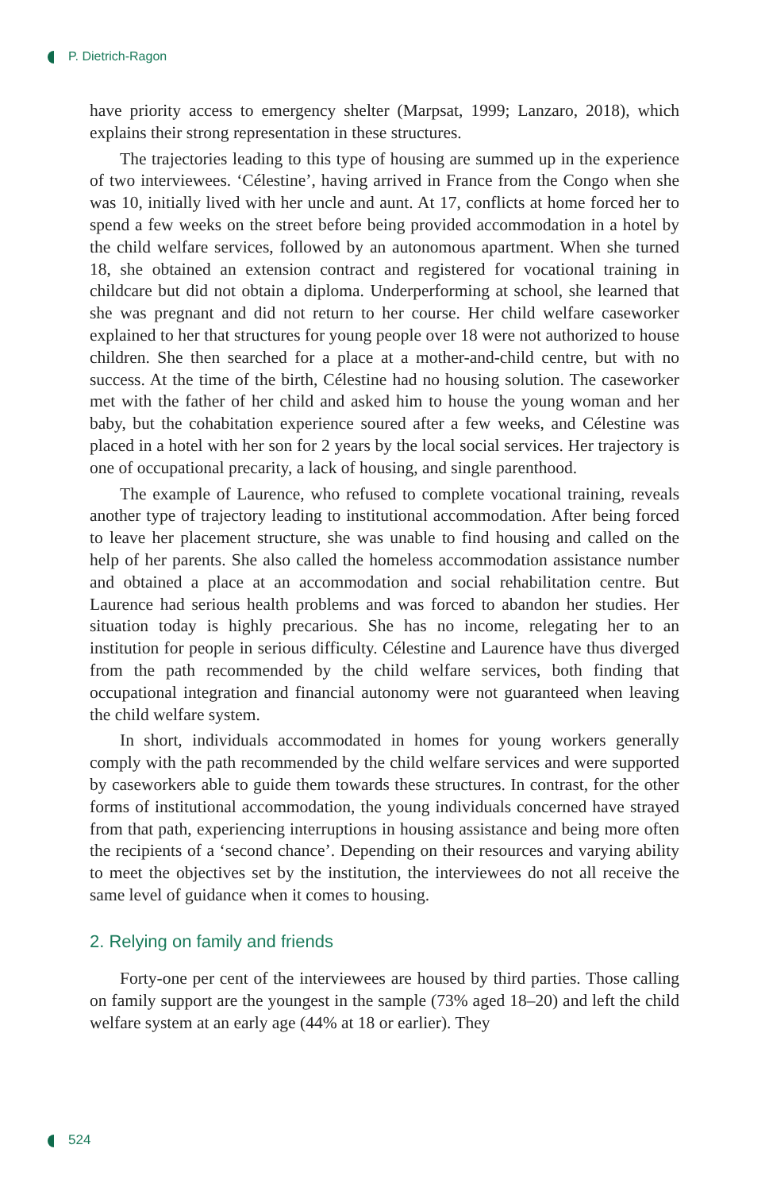P. Dietrich-Ragon
have priority access to emergency shelter (Marpsat, 1999; Lanzaro, 2018), which explains their strong representation in these structures.
The trajectories leading to this type of housing are summed up in the experience of two interviewees. ‘Célestine’, having arrived in France from the Congo when she was 10, initially lived with her uncle and aunt. At 17, conflicts at home forced her to spend a few weeks on the street before being provided accommodation in a hotel by the child welfare services, followed by an autonomous apartment. When she turned 18, she obtained an extension contract and registered for vocational training in childcare but did not obtain a diploma. Underperforming at school, she learned that she was pregnant and did not return to her course. Her child welfare caseworker explained to her that structures for young people over 18 were not authorized to house children. She then searched for a place at a mother-and-child centre, but with no success. At the time of the birth, Célestine had no housing solution. The caseworker met with the father of her child and asked him to house the young woman and her baby, but the cohabitation experience soured after a few weeks, and Célestine was placed in a hotel with her son for 2 years by the local social services. Her trajectory is one of occupational precarity, a lack of housing, and single parenthood.
The example of Laurence, who refused to complete vocational training, reveals another type of trajectory leading to institutional accommodation. After being forced to leave her placement structure, she was unable to find housing and called on the help of her parents. She also called the homeless accommodation assistance number and obtained a place at an accommodation and social rehabilitation centre. But Laurence had serious health problems and was forced to abandon her studies. Her situation today is highly precarious. She has no income, relegating her to an institution for people in serious difficulty. Célestine and Laurence have thus diverged from the path recommended by the child welfare services, both finding that occupational integration and financial autonomy were not guaranteed when leaving the child welfare system.
In short, individuals accommodated in homes for young workers generally comply with the path recommended by the child welfare services and were supported by caseworkers able to guide them towards these structures. In contrast, for the other forms of institutional accommodation, the young individuals concerned have strayed from that path, experiencing interruptions in housing assistance and being more often the recipients of a ‘second chance’. Depending on their resources and varying ability to meet the objectives set by the institution, the interviewees do not all receive the same level of guidance when it comes to housing.
2. Relying on family and friends
Forty-one per cent of the interviewees are housed by third parties. Those calling on family support are the youngest in the sample (73% aged 18–20) and left the child welfare system at an early age (44% at 18 or earlier). They
524